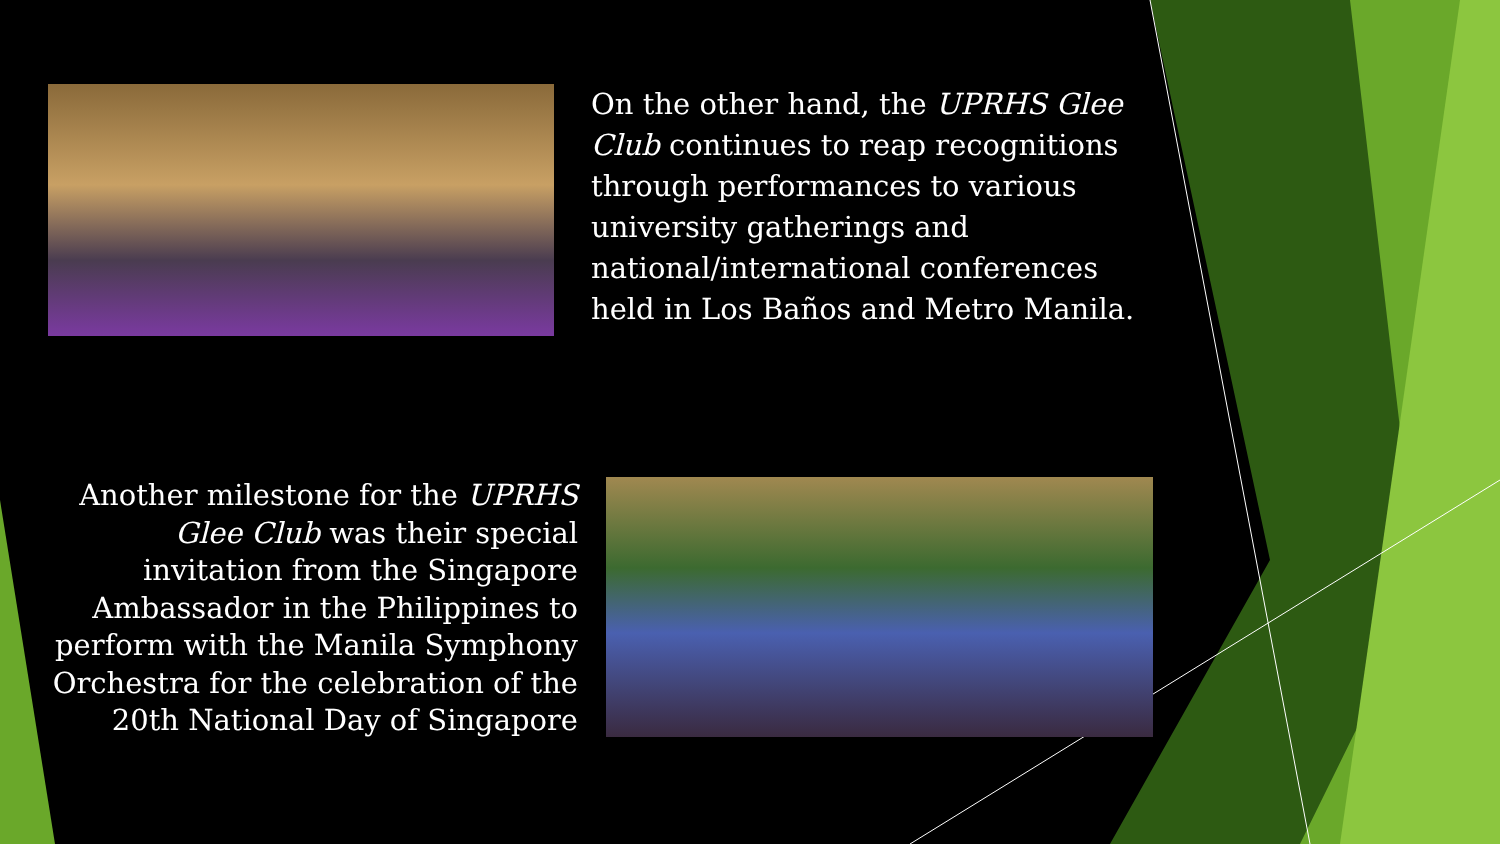On the other hand, the UPRHS Glee Club continues to reap recognitions through performances to various university gatherings and national/international conferences held in Los Baños and Metro Manila.
Another milestone for the UPRHS Glee Club was their special invitation from the Singapore Ambassador in the Philippines to perform with the Manila Symphony Orchestra for the celebration of the 20th National Day of Singapore